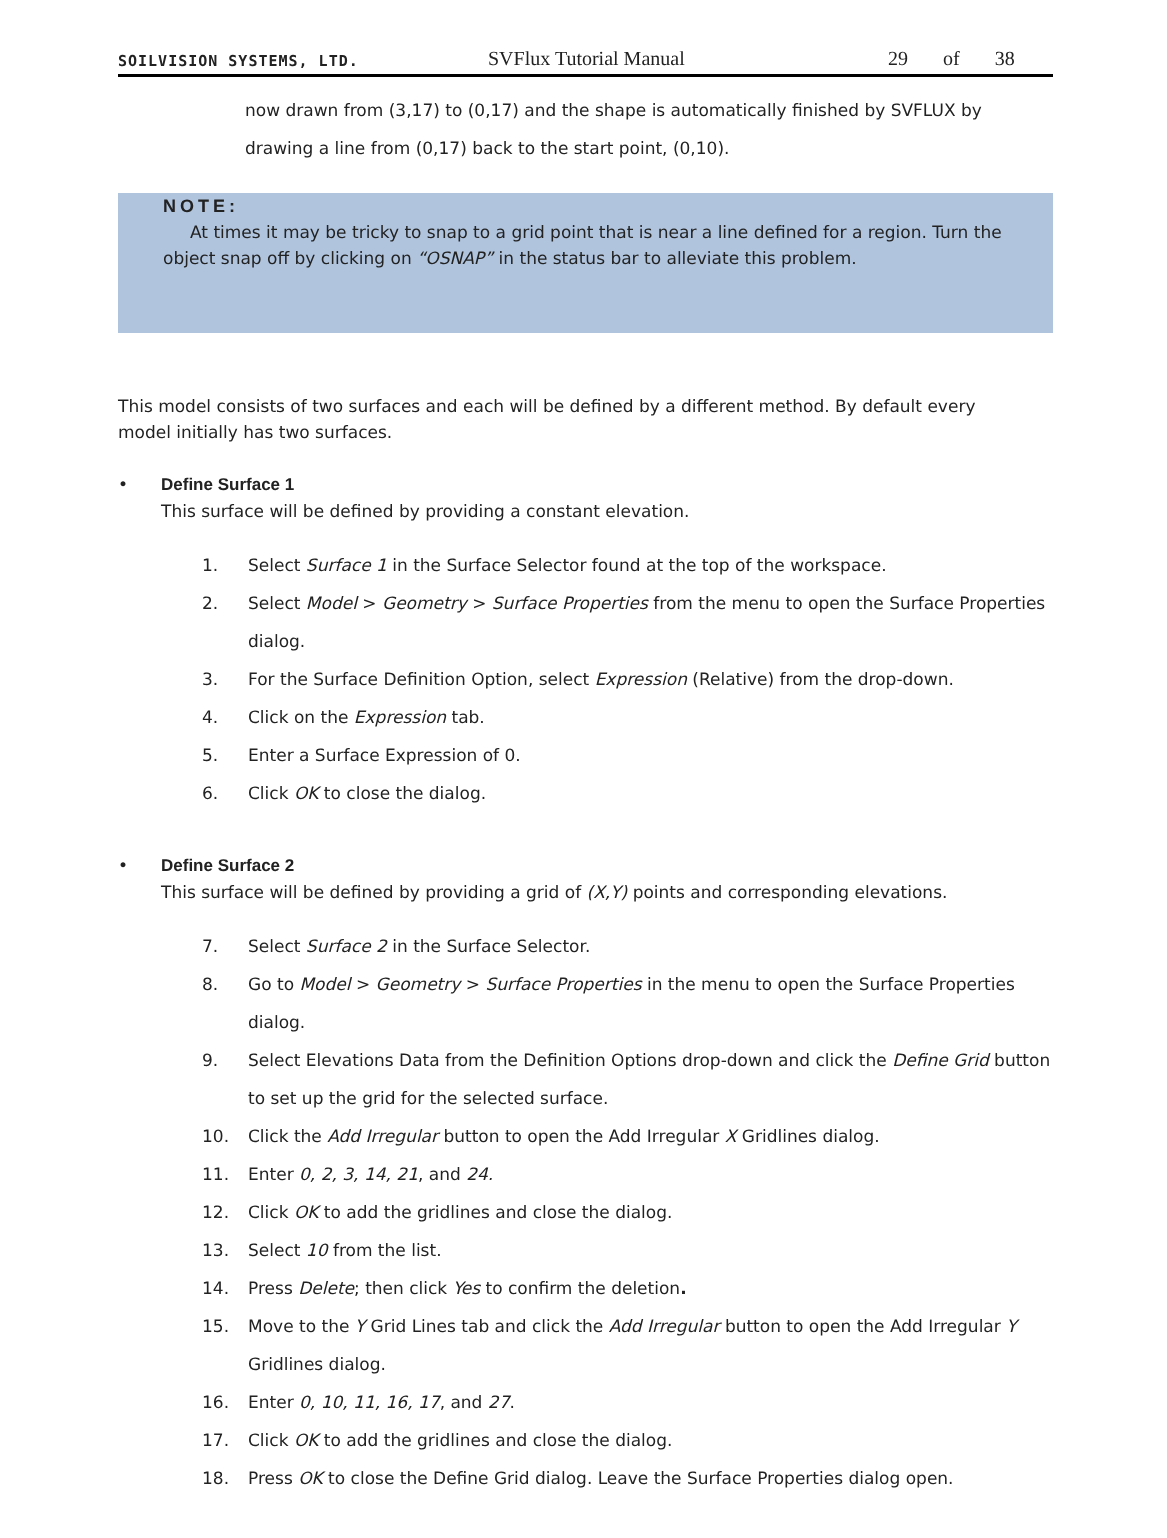SOILVISION SYSTEMS, LTD. SVFlux Tutorial Manual 29 of 38
now drawn from (3,17) to (0,17) and the shape is automatically finished by SVFLUX by drawing a line from (0,17) back to the start point, (0,10).
NOTE:
At times it may be tricky to snap to a grid point that is near a line defined for a region. Turn the object snap off by clicking on “OSNAP” in the status bar to alleviate this problem.
This model consists of two surfaces and each will be defined by a different method. By default every model initially has two surfaces.
• Define Surface 1
This surface will be defined by providing a constant elevation.
1. Select Surface 1 in the Surface Selector found at the top of the workspace.
2. Select Model > Geometry > Surface Properties from the menu to open the Surface Properties dialog.
3. For the Surface Definition Option, select Expression (Relative) from the drop-down.
4. Click on the Expression tab.
5. Enter a Surface Expression of 0.
6. Click OK to close the dialog.
• Define Surface 2
This surface will be defined by providing a grid of (X,Y) points and corresponding elevations.
7. Select Surface 2 in the Surface Selector.
8. Go to Model > Geometry > Surface Properties in the menu to open the Surface Properties dialog.
9. Select Elevations Data from the Definition Options drop-down and click the Define Grid button to set up the grid for the selected surface.
10. Click the Add Irregular button to open the Add Irregular X Gridlines dialog.
11. Enter 0, 2, 3, 14, 21, and 24.
12. Click OK to add the gridlines and close the dialog.
13. Select 10 from the list.
14. Press Delete; then click Yes to confirm the deletion.
15. Move to the Y Grid Lines tab and click the Add Irregular button to open the Add Irregular Y Gridlines dialog.
16. Enter 0, 10, 11, 16, 17, and 27.
17. Click OK to add the gridlines and close the dialog.
18. Press OK to close the Define Grid dialog. Leave the Surface Properties dialog open.